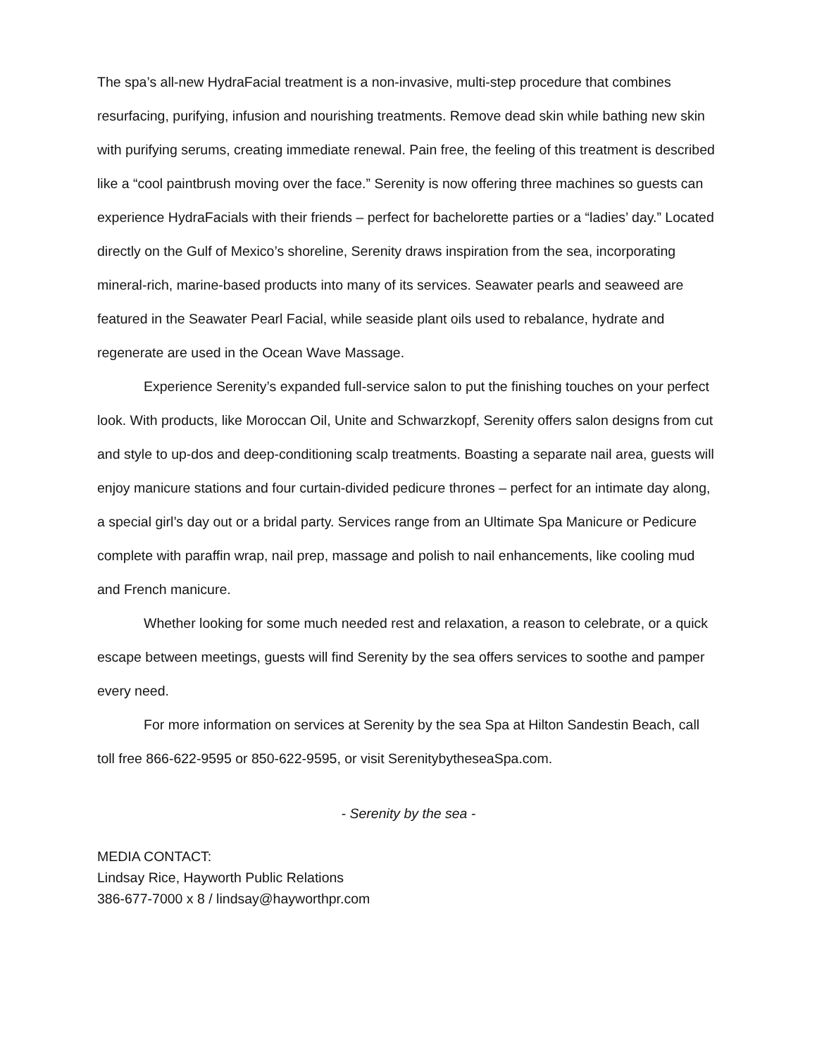The spa’s all-new HydraFacial treatment is a non-invasive, multi-step procedure that combines resurfacing, purifying, infusion and nourishing treatments. Remove dead skin while bathing new skin with purifying serums, creating immediate renewal. Pain free, the feeling of this treatment is described like a “cool paintbrush moving over the face.” Serenity is now offering three machines so guests can experience HydraFacials with their friends – perfect for bachelorette parties or a “ladies’ day.” Located directly on the Gulf of Mexico’s shoreline, Serenity draws inspiration from the sea, incorporating mineral-rich, marine-based products into many of its services. Seawater pearls and seaweed are featured in the Seawater Pearl Facial, while seaside plant oils used to rebalance, hydrate and regenerate are used in the Ocean Wave Massage.
Experience Serenity’s expanded full-service salon to put the finishing touches on your perfect look. With products, like Moroccan Oil, Unite and Schwarzkopf, Serenity offers salon designs from cut and style to up-dos and deep-conditioning scalp treatments. Boasting a separate nail area, guests will enjoy manicure stations and four curtain-divided pedicure thrones – perfect for an intimate day along, a special girl’s day out or a bridal party. Services range from an Ultimate Spa Manicure or Pedicure complete with paraffin wrap, nail prep, massage and polish to nail enhancements, like cooling mud and French manicure.
Whether looking for some much needed rest and relaxation, a reason to celebrate, or a quick escape between meetings, guests will find Serenity by the sea offers services to soothe and pamper every need.
For more information on services at Serenity by the sea Spa at Hilton Sandestin Beach, call toll free 866-622-9595 or 850-622-9595, or visit SerenitybytheseaSpa.com.
- Serenity by the sea -
MEDIA CONTACT:
Lindsay Rice, Hayworth Public Relations
386-677-7000 x 8 / lindsay@hayworthpr.com